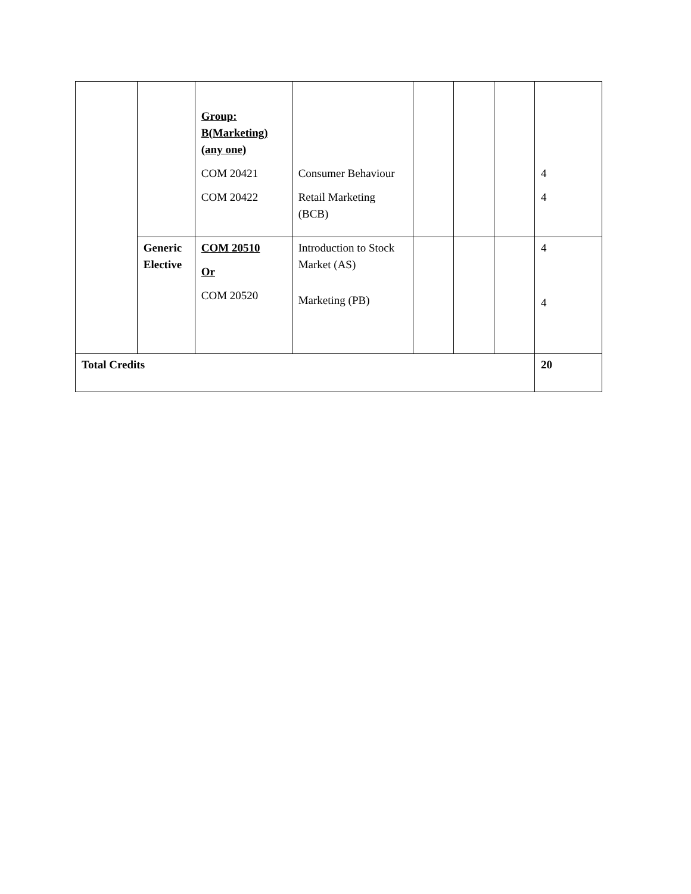| | | Group: B(Marketing) (any one) COM 20421 COM 20422 | Consumer Behaviour Retail Marketing (BCB) | | | | 4 4 |
| | Generic Elective | COM 20510 Or COM 20520 | Introduction to Stock Market (AS) Marketing (PB) | | | | 4 4 |
| Total Credits | | | | | | | 20 |